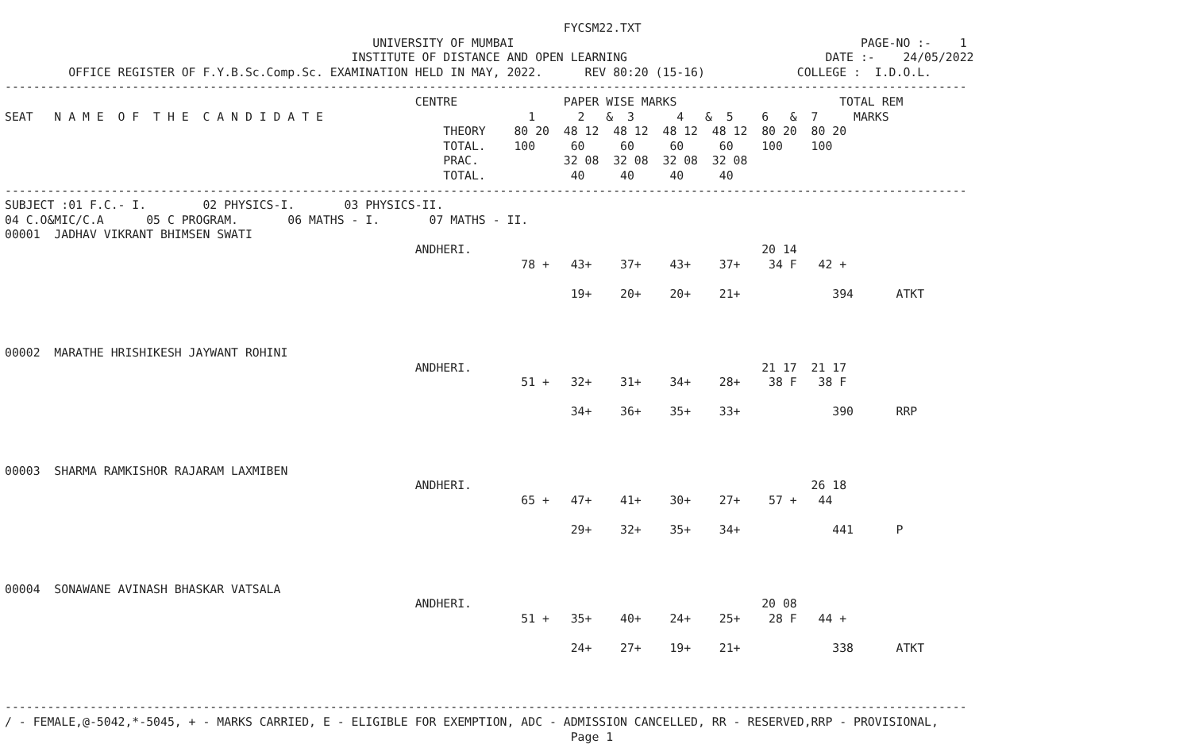FYCSM22.TXT
                                                    UNIVERSITY OF MUMBAI                                                 PAGE-NO :-    1
                                                 INSTITUTE OF DISTANCE AND OPEN LEARNING                            DATE :-    24/05/2022
         OFFICE REGISTER OF F.Y.B.Sc.Comp.Sc. EXAMINATION HELD IN MAY, 2022.      REV 80:20 (15-16)             COLLEGE :  I.D.O.L.
----------------------------------------------------------------------------------------------------------------------------------------
                                                          CENTRE               PAPER WISE MARKS                       TOTAL REM
SEAT   N A M E  O F  T H E  C A N D I D A T E                             1      2   &  3      4   &  5    6   &  7     MARKS
                                                              THEORY    80 20  48 12  48 12  48 12  48 12  80 20  80 20
                                                              TOTAL.    100     60     60     60     60    100    100
                                                              PRAC.            32 08  32 08  32 08  32 08
                                                              TOTAL.            40     40     40     40
----------------------------------------------------------------------------------------------------------------------------------------
SUBJECT :01 F.C.- I.        02 PHYSICS-I.       03 PHYSICS-II.
04 C.O&MIC/C.A      05 C PROGRAM.       06 MATHS - I.       07 MATHS - II.
00001  JADHAV VIKRANT BHIMSEN SWATI
                                                          ANDHERI.                                         20 14
                                                                         78 +   43+    37+    43+    37+    34 F   42 +

                                                                                19+    20+    20+    21+             394      ATKT



00002  MARATHE HRISHIKESH JAYWANT ROHINI
                                                          ANDHERI.                                         21 17  21 17
                                                                         51 +   32+    31+    34+    28+    38 F   38 F

                                                                                34+    36+    35+    33+             390      RRP



00003  SHARMA RAMKISHOR RAJARAM LAXMIBEN
                                                          ANDHERI.                                                26 18
                                                                         65 +   47+    41+    30+    27+    57 +   44

                                                                                29+    32+    35+    34+             441      P



00004  SONAWANE AVINASH BHASKAR VATSALA
                                                          ANDHERI.                                         20 08
                                                                         51 +   35+    40+    24+    25+    28 F   44 +

                                                                                24+    27+    19+    21+             338      ATKT



----------------------------------------------------------------------------------------------------------------------------------------
/ - FEMALE,@-5042,*-5045, + - MARKS CARRIED, E - ELIGIBLE FOR EXEMPTION, ADC - ADMISSION CANCELLED, RR - RESERVED,RRP - PROVISIONAL,
                                                                                Page 1